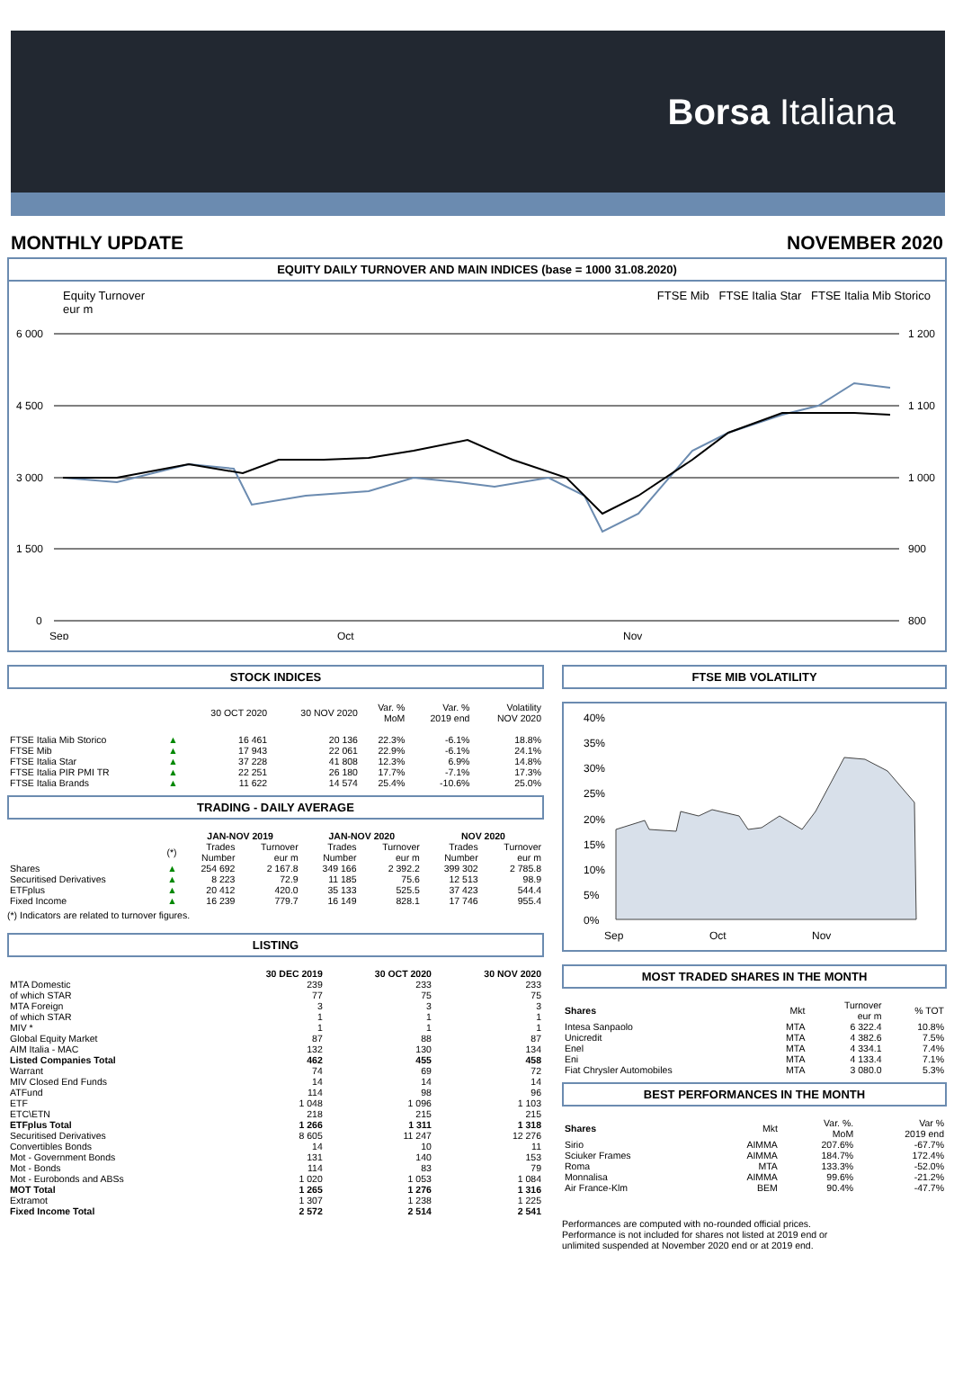Borsa Italiana
MONTHLY UPDATE NOVEMBER 2020
EQUITY DAILY TURNOVER AND MAIN INDICES (base = 1000 31.08.2020)
Equity Turnover
eur m FTSE Mib FTSE Italia Star FTSE Italia Mib Storico
6 000
4 500
3 000
1 500
0
1 200
1 100
1 000
900
800
Sep
Oct
Nov
STOCK INDICES
| | | 30 OCT 2020 | 30 NOV 2020 | Var. % MoM | Var. % 2019 end | Volatility NOV 2020 |
| --- | --- | --- | --- | --- | --- | --- |
| FTSE Italia Mib Storico | ▲ | 16 461 | 20 136 | 22.3% | -6.1% | 18.8% |
| FTSE Mib | ▲ | 17 943 | 22 061 | 22.9% | -6.1% | 24.1% |
| FTSE Italia Star | ▲ | 37 228 | 41 808 | 12.3% | 6.9% | 14.8% |
| FTSE Italia PIR PMI TR | ▲ | 22 251 | 26 180 | 17.7% | -7.1% | 17.3% |
| FTSE Italia Brands | ▲ | 11 622 | 14 574 | 25.4% | -10.6% | 25.0% |
TRADING - DAILY AVERAGE
| | | JAN-NOV 2019 | | JAN-NOV 2020 | | NOV 2020 | |
| | (*) | Trades Number | Turnover eur m | Trades Number | Turnover eur m | Trades Number | Turnover eur m |
| Shares | ▲ | 254 692 | 2 167.8 | 349 166 | 2 392.2 | 399 302 | 2 785.8 |
| Securitised Derivatives | ▲ | 8 223 | 72.9 | 11 185 | 75.6 | 12 513 | 98.9 |
| ETFplus | ▲ | 20 412 | 420.0 | 35 133 | 525.5 | 37 423 | 544.4 |
| Fixed Income | ▲ | 16 239 | 779.7 | 16 149 | 828.1 | 17 746 | 955.4 |
(*) Indicators are related to turnover figures.
LISTING
| | 30 DEC 2019 | 30 OCT 2020 | 30 NOV 2020 |
| MTA Domestic | 239 | 233 | 233 |
| of which STAR | 77 | 75 | 75 |
| MTA Foreign | 3 | 3 | 3 |
| of which STAR | 1 | 1 | 1 |
| MIV * | 1 | 1 | 1 |
| Global Equity Market | 87 | 88 | 87 |
| AIM Italia - MAC | 132 | 130 | 134 |
| Listed Companies Total | 462 | 455 | 458 |
| Warrant | 74 | 69 | 72 |
| MIV Closed End Funds | 14 | 14 | 14 |
| ATFund | 114 | 98 | 96 |
| ETF | 1 048 | 1 096 | 1 103 |
| ETC\ETN | 218 | 215 | 215 |
| ETFplus Total | 1 266 | 1 311 | 1 318 |
| Securitised Derivatives | 8 605 | 11 247 | 12 276 |
| Convertibles Bonds | 14 | 10 | 11 |
| Mot - Government Bonds | 131 | 140 | 153 |
| Mot - Bonds | 114 | 83 | 79 |
| Mot - Eurobonds and ABSs | 1 020 | 1 053 | 1 084 |
| MOT Total | 1 265 | 1 276 | 1 316 |
| Extramot | 1 307 | 1 238 | 1 225 |
| Fixed Income Total | 2 572 | 2 514 | 2 541 |
FTSE MIB VOLATILITY
40%
35%
30%
25%
20%
15%
10%
5%
0%
Sep
Oct
Nov
MOST TRADED SHARES IN THE MONTH
| Shares | Mkt | Turnover eur m | % TOT |
| --- | --- | --- | --- |
| Intesa Sanpaolo | MTA | 6 322.4 | 10.8% |
| Unicredit | MTA | 4 382.6 | 7.5% |
| Enel | MTA | 4 334.1 | 7.4% |
| Eni | MTA | 4 133.4 | 7.1% |
| Fiat Chrysler Automobiles | MTA | 3 080.0 | 5.3% |
BEST PERFORMANCES IN THE MONTH
| Shares | Mkt | Var. %. MoM | Var % 2019 end |
| --- | --- | --- | --- |
| Sirio | AIMMA | 207.6% | -67.7% |
| Sciuker Frames | AIMMA | 184.7% | 172.4% |
| Roma | MTA | 133.3% | -52.0% |
| Monnalisa | AIMMA | 99.6% | -21.2% |
| Air France-Klm | BEM | 90.4% | -47.7% |
Performances are computed with no-rounded official prices.
Performance is not included for shares not listed at 2019 end or
unlimited suspended at November 2020 end or at 2019 end.